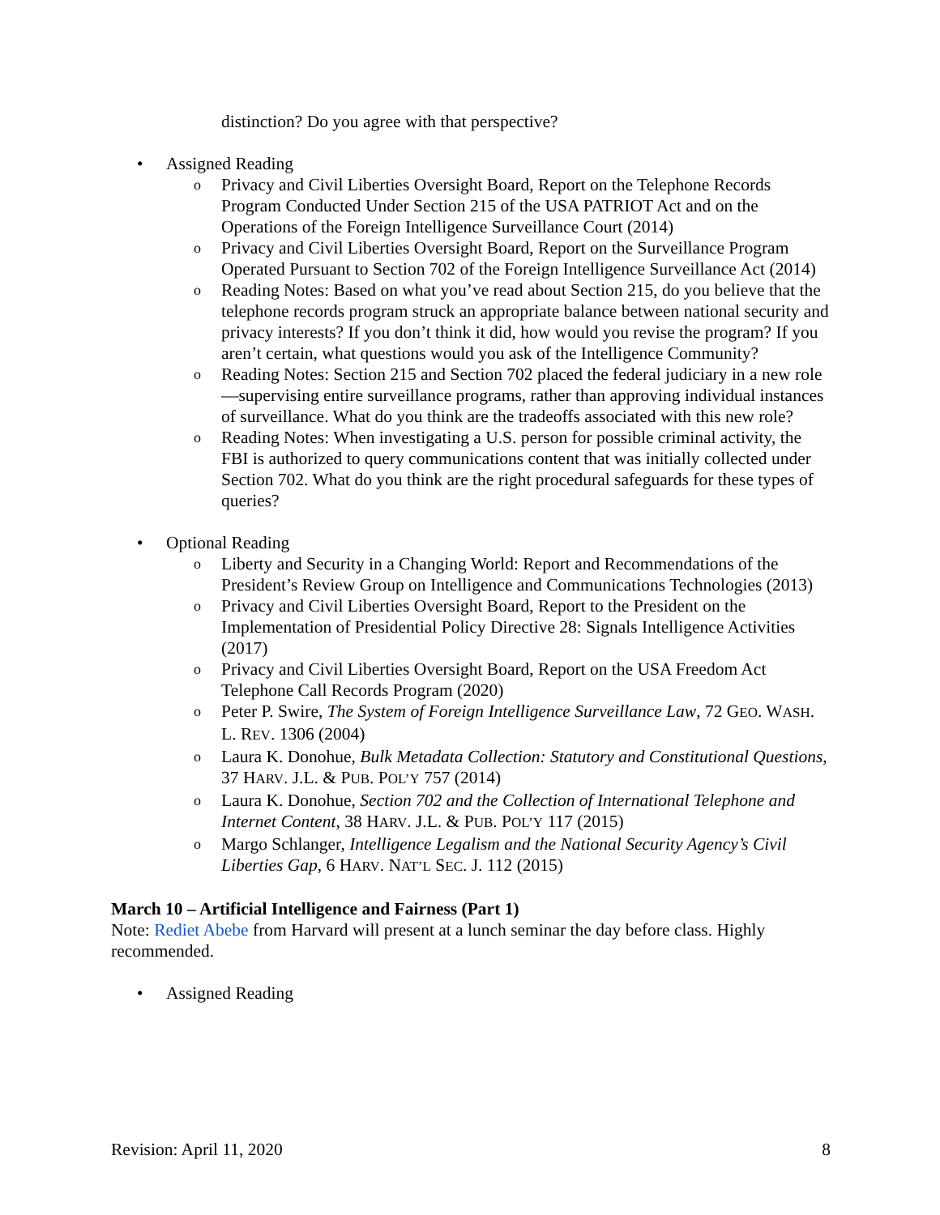distinction? Do you agree with that perspective?
• Assigned Reading
o Privacy and Civil Liberties Oversight Board, Report on the Telephone Records Program Conducted Under Section 215 of the USA PATRIOT Act and on the Operations of the Foreign Intelligence Surveillance Court (2014)
o Privacy and Civil Liberties Oversight Board, Report on the Surveillance Program Operated Pursuant to Section 702 of the Foreign Intelligence Surveillance Act (2014)
o Reading Notes: Based on what you’ve read about Section 215, do you believe that the telephone records program struck an appropriate balance between national security and privacy interests? If you don’t think it did, how would you revise the program? If you aren’t certain, what questions would you ask of the Intelligence Community?
o Reading Notes: Section 215 and Section 702 placed the federal judiciary in a new role—supervising entire surveillance programs, rather than approving individual instances of surveillance. What do you think are the tradeoffs associated with this new role?
o Reading Notes: When investigating a U.S. person for possible criminal activity, the FBI is authorized to query communications content that was initially collected under Section 702. What do you think are the right procedural safeguards for these types of queries?
• Optional Reading
o Liberty and Security in a Changing World: Report and Recommendations of the President’s Review Group on Intelligence and Communications Technologies (2013)
o Privacy and Civil Liberties Oversight Board, Report to the President on the Implementation of Presidential Policy Directive 28: Signals Intelligence Activities (2017)
o Privacy and Civil Liberties Oversight Board, Report on the USA Freedom Act Telephone Call Records Program (2020)
o Peter P. Swire, The System of Foreign Intelligence Surveillance Law, 72 GEO. WASH. L. REV. 1306 (2004)
o Laura K. Donohue, Bulk Metadata Collection: Statutory and Constitutional Questions, 37 HARV. J.L. & PUB. POL’Y 757 (2014)
o Laura K. Donohue, Section 702 and the Collection of International Telephone and Internet Content, 38 HARV. J.L. & PUB. POL’Y 117 (2015)
o Margo Schlanger, Intelligence Legalism and the National Security Agency’s Civil Liberties Gap, 6 HARV. NAT’L SEC. J. 112 (2015)
March 10 – Artificial Intelligence and Fairness (Part 1)
Note: Rediet Abebe from Harvard will present at a lunch seminar the day before class. Highly recommended.
• Assigned Reading
Revision: April 11, 2020 8